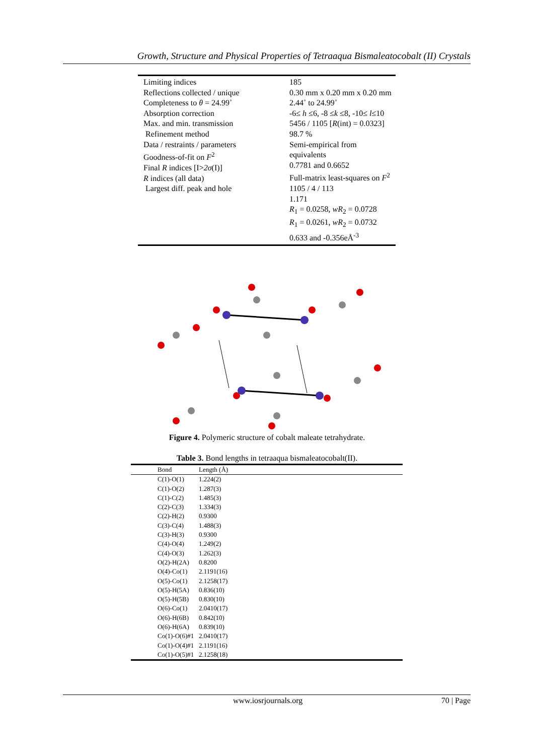Growth, Structure and Physical Properties of Tetraaqua Bismaleatocobalt (II) Crystals
Limiting indices
Reflections collected / unique
Completeness to θ = 24.99˚
Absorption correction
Max. and min. transmission
Refinement method
Data / restraints / parameters
Goodness-of-fit on F<sup>2</sup>
Final R indices [I>2σ(I)]
R indices (all data)
Largest diff. peak and hole
185
0.30 mm x 0.20 mm x 0.20 mm
2.44˚ to 24.99˚
-6≤ h ≤6, -8 ≤k ≤8, -10≤ l≤10
5456 / 1105 [R(int) = 0.0323]
98.7 %
Semi-empirical from equivalents
0.7781 and 0.6652
Full-matrix least-squares on F<sup>2</sup>
1105 / 4 / 113
1.171
R<sub>1</sub> = 0.0258, wR<sub>2</sub> = 0.0728
R<sub>1</sub> = 0.0261, wR<sub>2</sub> = 0.0732
0.633 and -0.356eÅ<sup>-3</sup>
Figure 4. Polymeric structure of cobalt maleate tetrahydrate.
Table 3. Bond lengths in tetraaqua bismaleatocobalt(II).
| Bond | Length (Å) |
| --- | --- |
| C(1)-O(1) | 1.224(2) |
| C(1)-O(2) | 1.287(3) |
| C(1)-C(2) | 1.485(3) |
| C(2)-C(3) | 1.334(3) |
| C(2)-H(2) | 0.9300 |
| C(3)-C(4) | 1.488(3) |
| C(3)-H(3) | 0.9300 |
| C(4)-O(4) | 1.249(2) |
| C(4)-O(3) | 1.262(3) |
| O(2)-H(2A) | 0.8200 |
| O(4)-Co(1) | 2.1191(16) |
| O(5)-Co(1) | 2.1258(17) |
| O(5)-H(5A) | 0.836(10) |
| O(5)-H(5B) | 0.830(10) |
| O(6)-Co(1) | 2.0410(17) |
| O(6)-H(6B) | 0.842(10) |
| O(6)-H(6A) | 0.839(10) |
| Co(1)-O(6)#1 | 2.0410(17) |
| Co(1)-O(4)#1 | 2.1191(16) |
| Co(1)-O(5)#1 | 2.1258(18) |
www.iosrjournals.org 70 | Page